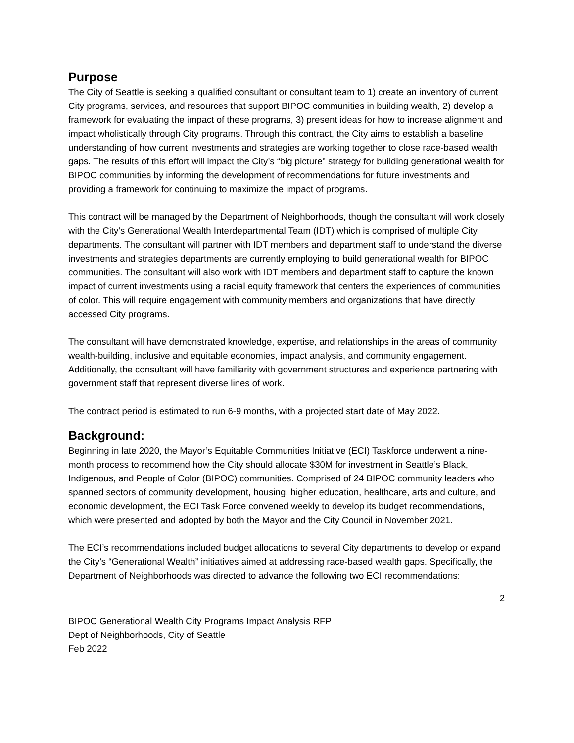Purpose
The City of Seattle is seeking a qualified consultant or consultant team to 1) create an inventory of current City programs, services, and resources that support BIPOC communities in building wealth, 2) develop a framework for evaluating the impact of these programs, 3) present ideas for how to increase alignment and impact wholistically through City programs. Through this contract, the City aims to establish a baseline understanding of how current investments and strategies are working together to close race-based wealth gaps. The results of this effort will impact the City’s “big picture” strategy for building generational wealth for BIPOC communities by informing the development of recommendations for future investments and providing a framework for continuing to maximize the impact of programs.
This contract will be managed by the Department of Neighborhoods, though the consultant will work closely with the City’s Generational Wealth Interdepartmental Team (IDT) which is comprised of multiple City departments. The consultant will partner with IDT members and department staff to understand the diverse investments and strategies departments are currently employing to build generational wealth for BIPOC communities. The consultant will also work with IDT members and department staff to capture the known impact of current investments using a racial equity framework that centers the experiences of communities of color. This will require engagement with community members and organizations that have directly accessed City programs.
The consultant will have demonstrated knowledge, expertise, and relationships in the areas of community wealth-building, inclusive and equitable economies, impact analysis, and community engagement. Additionally, the consultant will have familiarity with government structures and experience partnering with government staff that represent diverse lines of work.
The contract period is estimated to run 6-9 months, with a projected start date of May 2022.
Background:
Beginning in late 2020, the Mayor’s Equitable Communities Initiative (ECI) Taskforce underwent a nine-month process to recommend how the City should allocate $30M for investment in Seattle’s Black, Indigenous, and People of Color (BIPOC) communities. Comprised of 24 BIPOC community leaders who spanned sectors of community development, housing, higher education, healthcare, arts and culture, and economic development, the ECI Task Force convened weekly to develop its budget recommendations, which were presented and adopted by both the Mayor and the City Council in November 2021.
The ECI’s recommendations included budget allocations to several City departments to develop or expand the City’s “Generational Wealth” initiatives aimed at addressing race-based wealth gaps. Specifically, the Department of Neighborhoods was directed to advance the following two ECI recommendations:
2
BIPOC Generational Wealth City Programs Impact Analysis RFP
Dept of Neighborhoods, City of Seattle
Feb 2022